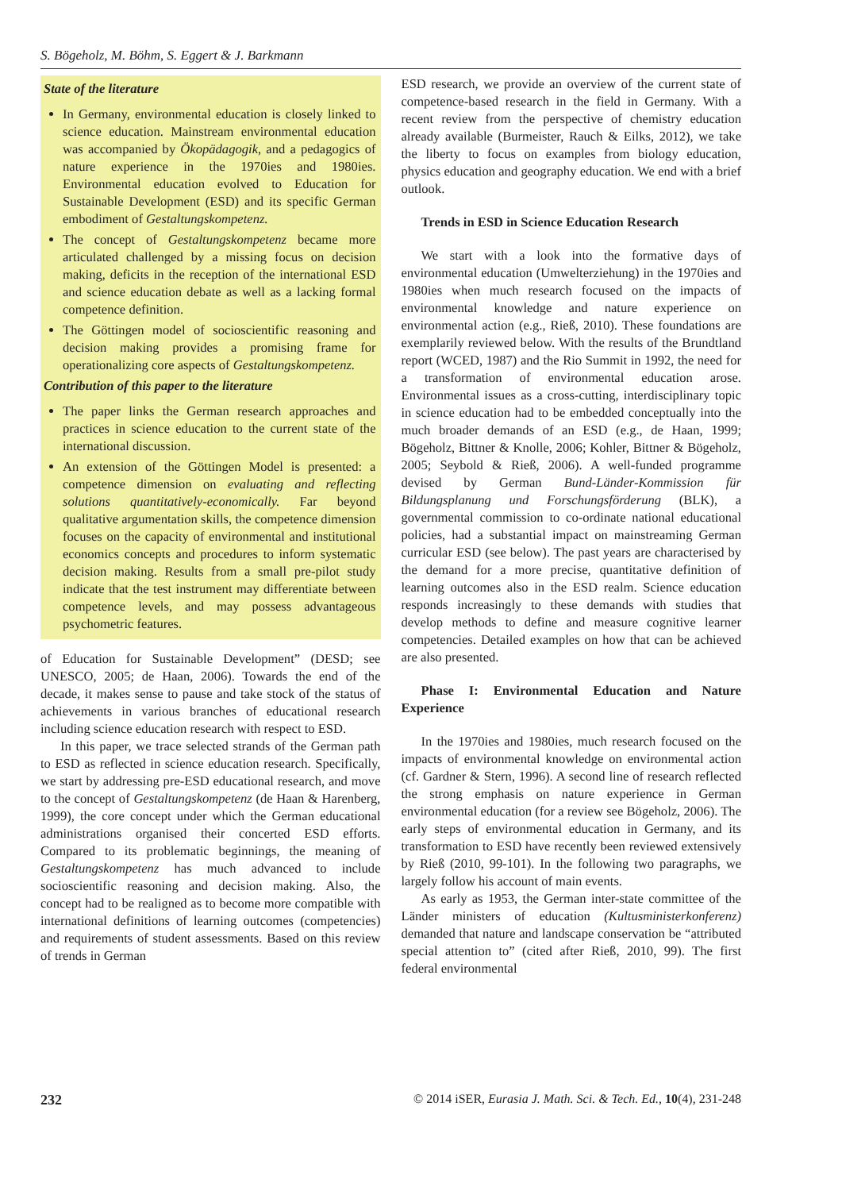S. Bögeholz, M. Böhm, S. Eggert & J. Barkmann
State of the literature
In Germany, environmental education is closely linked to science education. Mainstream environmental education was accompanied by Ökopädagogik, and a pedagogics of nature experience in the 1970ies and 1980ies. Environmental education evolved to Education for Sustainable Development (ESD) and its specific German embodiment of Gestaltungskompetenz.
The concept of Gestaltungskompetenz became more articulated challenged by a missing focus on decision making, deficits in the reception of the international ESD and science education debate as well as a lacking formal competence definition.
The Göttingen model of socioscientific reasoning and decision making provides a promising frame for operationalizing core aspects of Gestaltungskompetenz.
Contribution of this paper to the literature
The paper links the German research approaches and practices in science education to the current state of the international discussion.
An extension of the Göttingen Model is presented: a competence dimension on evaluating and reflecting solutions quantitatively-economically. Far beyond qualitative argumentation skills, the competence dimension focuses on the capacity of environmental and institutional economics concepts and procedures to inform systematic decision making. Results from a small pre-pilot study indicate that the test instrument may differentiate between competence levels, and may possess advantageous psychometric features.
of Education for Sustainable Development” (DESD; see UNESCO, 2005; de Haan, 2006). Towards the end of the decade, it makes sense to pause and take stock of the status of achievements in various branches of educational research including science education research with respect to ESD.
In this paper, we trace selected strands of the German path to ESD as reflected in science education research. Specifically, we start by addressing pre-ESD educational research, and move to the concept of Gestaltungskompetenz (de Haan & Harenberg, 1999), the core concept under which the German educational administrations organised their concerted ESD efforts. Compared to its problematic beginnings, the meaning of Gestaltungskompetenz has much advanced to include socioscientific reasoning and decision making. Also, the concept had to be realigned as to become more compatible with international definitions of learning outcomes (competencies) and requirements of student assessments. Based on this review of trends in German
ESD research, we provide an overview of the current state of competence-based research in the field in Germany. With a recent review from the perspective of chemistry education already available (Burmeister, Rauch & Eilks, 2012), we take the liberty to focus on examples from biology education, physics education and geography education. We end with a brief outlook.
Trends in ESD in Science Education Research
We start with a look into the formative days of environmental education (Umwelterziehung) in the 1970ies and 1980ies when much research focused on the impacts of environmental knowledge and nature experience on environmental action (e.g., Rieß, 2010). These foundations are exemplarily reviewed below. With the results of the Brundtland report (WCED, 1987) and the Rio Summit in 1992, the need for a transformation of environmental education arose. Environmental issues as a cross-cutting, interdisciplinary topic in science education had to be embedded conceptually into the much broader demands of an ESD (e.g., de Haan, 1999; Bögeholz, Bittner & Knolle, 2006; Kohler, Bittner & Bögeholz, 2005; Seybold & Rieß, 2006). A well-funded programme devised by German Bund-Länder-Kommission für Bildungsplanung und Forschungsförderung (BLK), a governmental commission to co-ordinate national educational policies, had a substantial impact on mainstreaming German curricular ESD (see below). The past years are characterised by the demand for a more precise, quantitative definition of learning outcomes also in the ESD realm. Science education responds increasingly to these demands with studies that develop methods to define and measure cognitive learner competencies. Detailed examples on how that can be achieved are also presented.
Phase I: Environmental Education and Nature Experience
In the 1970ies and 1980ies, much research focused on the impacts of environmental knowledge on environmental action (cf. Gardner & Stern, 1996). A second line of research reflected the strong emphasis on nature experience in German environmental education (for a review see Bögeholz, 2006). The early steps of environmental education in Germany, and its transformation to ESD have recently been reviewed extensively by Rieß (2010, 99-101). In the following two paragraphs, we largely follow his account of main events.
As early as 1953, the German inter-state committee of the Länder ministers of education (Kultusministerkonferenz) demanded that nature and landscape conservation be “attributed special attention to” (cited after Rieß, 2010, 99). The first federal environmental
232 © 2014 iSER, Eurasia J. Math. Sci. & Tech. Ed., 10(4), 231-248